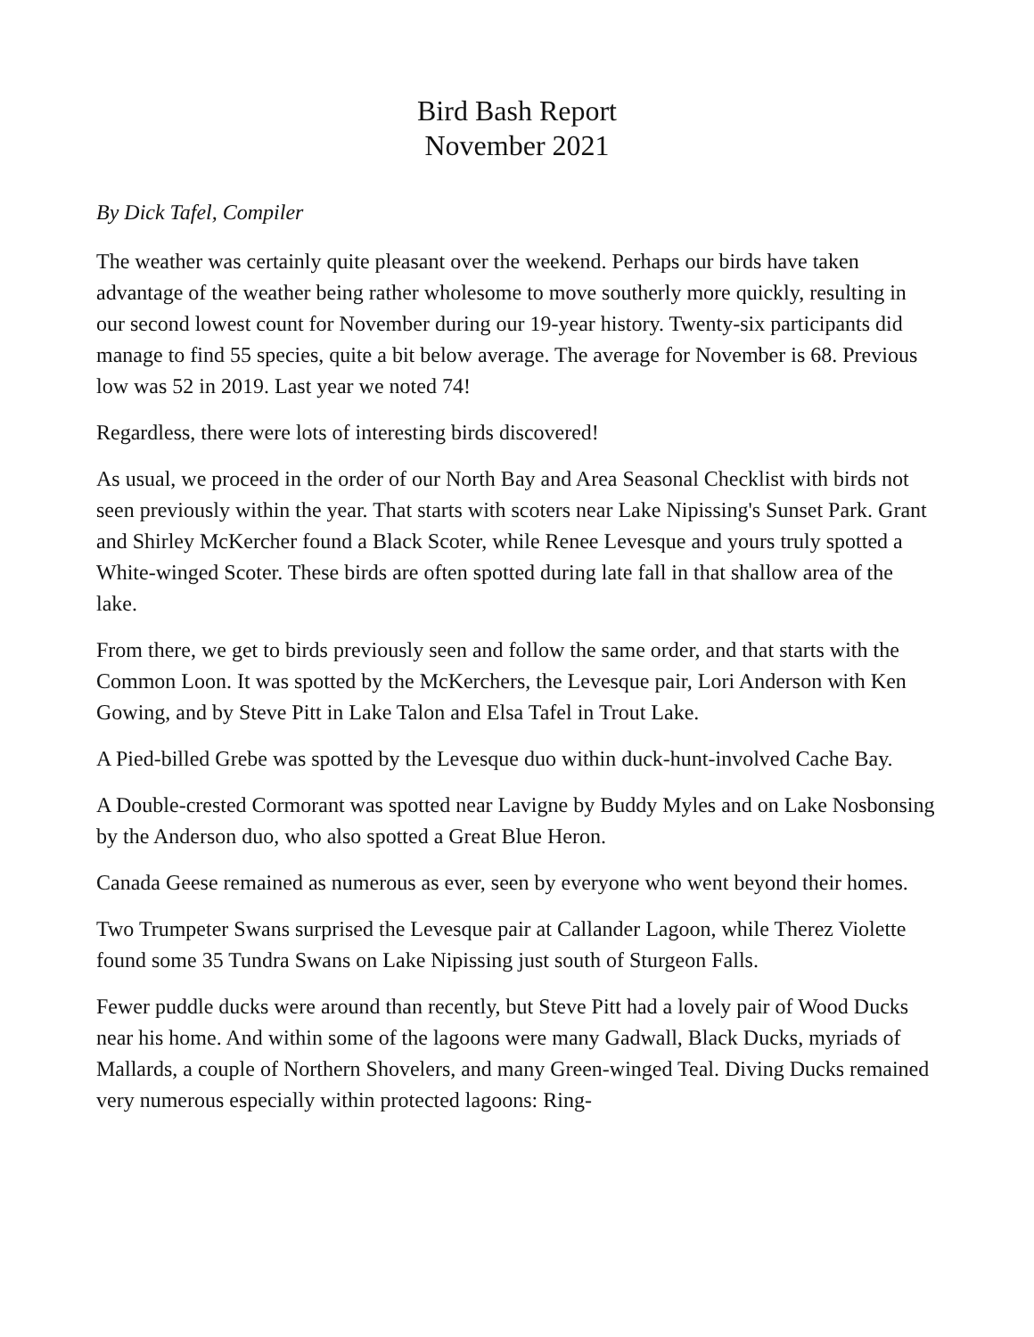Bird Bash Report
November 2021
By Dick Tafel, Compiler
The weather was certainly quite pleasant over the weekend. Perhaps our birds have taken advantage of the weather being rather wholesome to move southerly more quickly, resulting in our second lowest count for November during our 19-year history. Twenty-six participants did manage to find 55 species, quite a bit below average. The average for November is 68. Previous low was 52 in 2019. Last year we noted 74!
Regardless, there were lots of interesting birds discovered!
As usual, we proceed in the order of our North Bay and Area Seasonal Checklist with birds not seen previously within the year. That starts with scoters near Lake Nipissing's Sunset Park. Grant and Shirley McKercher found a Black Scoter, while Renee Levesque and yours truly spotted a White-winged Scoter. These birds are often spotted during late fall in that shallow area of the lake.
From there, we get to birds previously seen and follow the same order, and that starts with the Common Loon. It was spotted by the McKerchers, the Levesque pair, Lori Anderson with Ken Gowing, and by Steve Pitt in Lake Talon and Elsa Tafel in Trout Lake.
A Pied-billed Grebe was spotted by the Levesque duo within duck-hunt-involved Cache Bay.
A Double-crested Cormorant was spotted near Lavigne by Buddy Myles and on Lake Nosbonsing by the Anderson duo, who also spotted a Great Blue Heron.
Canada Geese remained as numerous as ever, seen by everyone who went beyond their homes.
Two Trumpeter Swans surprised the Levesque pair at Callander Lagoon, while Therez Violette found some 35 Tundra Swans on Lake Nipissing just south of Sturgeon Falls.
Fewer puddle ducks were around than recently, but Steve Pitt had a lovely pair of Wood Ducks near his home. And within some of the lagoons were many Gadwall, Black Ducks, myriads of Mallards, a couple of Northern Shovelers, and many Green-winged Teal. Diving Ducks remained very numerous especially within protected lagoons: Ring-